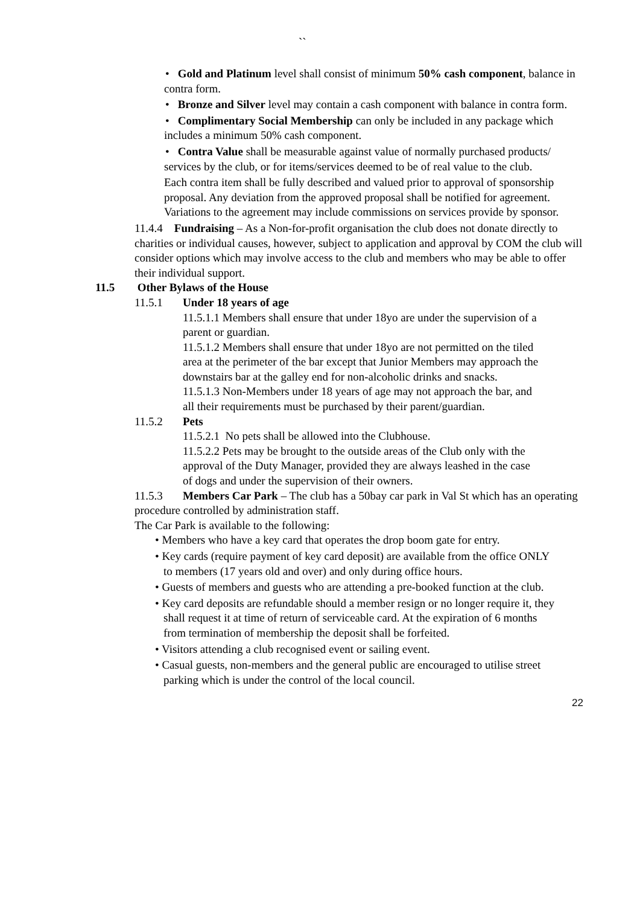``
• Gold and Platinum level shall consist of minimum 50% cash component, balance in contra form.
• Bronze and Silver level may contain a cash component with balance in contra form.
• Complimentary Social Membership can only be included in any package which includes a minimum 50% cash component.
• Contra Value shall be measurable against value of normally purchased products/ services by the club, or for items/services deemed to be of real value to the club.
Each contra item shall be fully described and valued prior to approval of sponsorship proposal. Any deviation from the approved proposal shall be notified for agreement. Variations to the agreement may include commissions on services provide by sponsor.
11.4.4 Fundraising – As a Non-for-profit organisation the club does not donate directly to charities or individual causes, however, subject to application and approval by COM the club will consider options which may involve access to the club and members who may be able to offer their individual support.
11.5 Other Bylaws of the House
11.5.1 Under 18 years of age
11.5.1.1 Members shall ensure that under 18yo are under the supervision of a parent or guardian.
11.5.1.2 Members shall ensure that under 18yo are not permitted on the tiled area at the perimeter of the bar except that Junior Members may approach the downstairs bar at the galley end for non-alcoholic drinks and snacks.
11.5.1.3 Non-Members under 18 years of age may not approach the bar, and all their requirements must be purchased by their parent/guardian.
11.5.2 Pets
11.5.2.1 No pets shall be allowed into the Clubhouse.
11.5.2.2 Pets may be brought to the outside areas of the Club only with the approval of the Duty Manager, provided they are always leashed in the case of dogs and under the supervision of their owners.
11.5.3 Members Car Park – The club has a 50bay car park in Val St which has an operating procedure controlled by administration staff.
The Car Park is available to the following:
• Members who have a key card that operates the drop boom gate for entry.
• Key cards (require payment of key card deposit) are available from the office ONLY to members (17 years old and over) and only during office hours.
• Guests of members and guests who are attending a pre-booked function at the club.
• Key card deposits are refundable should a member resign or no longer require it, they shall request it at time of return of serviceable card. At the expiration of 6 months from termination of membership the deposit shall be forfeited.
• Visitors attending a club recognised event or sailing event.
• Casual guests, non-members and the general public are encouraged to utilise street parking which is under the control of the local council.
22